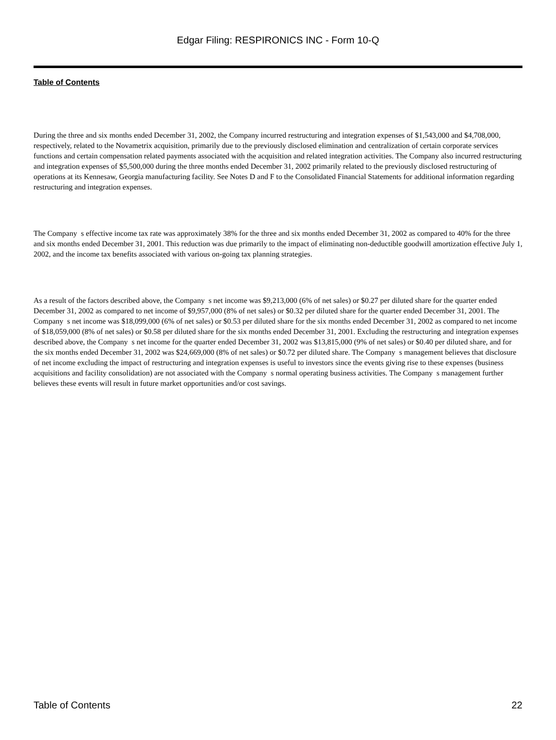Edgar Filing: RESPIRONICS INC - Form 10-Q
Table of Contents
During the three and six months ended December 31, 2002, the Company incurred restructuring and integration expenses of $1,543,000 and $4,708,000, respectively, related to the Novametrix acquisition, primarily due to the previously disclosed elimination and centralization of certain corporate services functions and certain compensation related payments associated with the acquisition and related integration activities. The Company also incurred restructuring and integration expenses of $5,500,000 during the three months ended December 31, 2002 primarily related to the previously disclosed restructuring of operations at its Kennesaw, Georgia manufacturing facility. See Notes D and F to the Consolidated Financial Statements for additional information regarding restructuring and integration expenses.
The Company s effective income tax rate was approximately 38% for the three and six months ended December 31, 2002 as compared to 40% for the three and six months ended December 31, 2001. This reduction was due primarily to the impact of eliminating non-deductible goodwill amortization effective July 1, 2002, and the income tax benefits associated with various on-going tax planning strategies.
As a result of the factors described above, the Company s net income was $9,213,000 (6% of net sales) or $0.27 per diluted share for the quarter ended December 31, 2002 as compared to net income of $9,957,000 (8% of net sales) or $0.32 per diluted share for the quarter ended December 31, 2001. The Company s net income was $18,099,000 (6% of net sales) or $0.53 per diluted share for the six months ended December 31, 2002 as compared to net income of $18,059,000 (8% of net sales) or $0.58 per diluted share for the six months ended December 31, 2001. Excluding the restructuring and integration expenses described above, the Company s net income for the quarter ended December 31, 2002 was $13,815,000 (9% of net sales) or $0.40 per diluted share, and for the six months ended December 31, 2002 was $24,669,000 (8% of net sales) or $0.72 per diluted share. The Company s management believes that disclosure of net income excluding the impact of restructuring and integration expenses is useful to investors since the events giving rise to these expenses (business acquisitions and facility consolidation) are not associated with the Company s normal operating business activities. The Company s management further believes these events will result in future market opportunities and/or cost savings.
Table of Contents 22